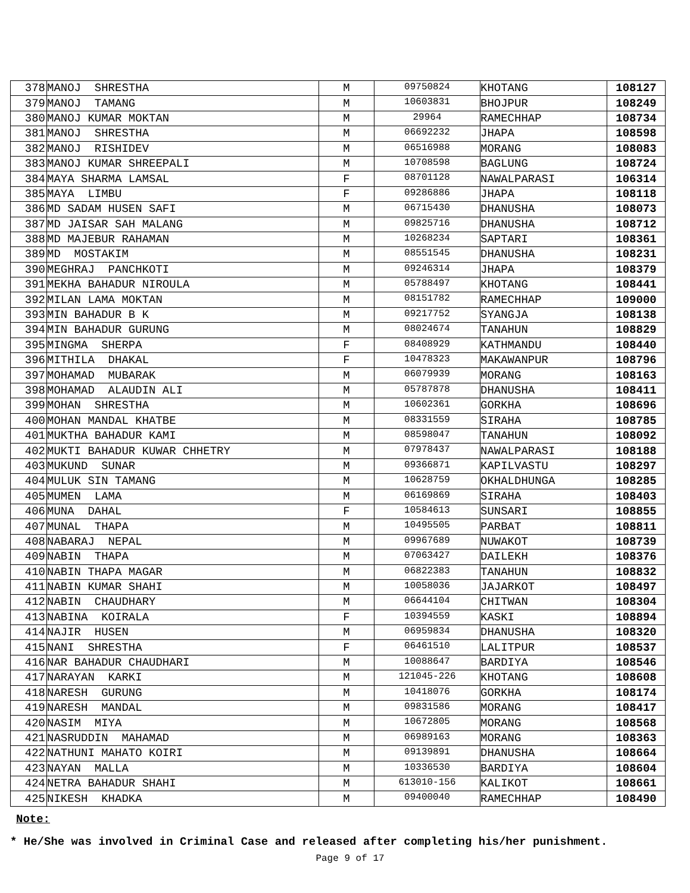| 378 | MANOJ SHRESTHA | M | 09750824 | KHOTANG | 108127 |
| 379 | MANOJ TAMANG | M | 10603831 | BHOJPUR | 108249 |
| 380 | MANOJ KUMAR MOKTAN | M | 29964 | RAMECHHAP | 108734 |
| 381 | MANOJ SHRESTHA | M | 06692232 | JHAPA | 108598 |
| 382 | MANOJ RISHIDEV | M | 06516988 | MORANG | 108083 |
| 383 | MANOJ KUMAR SHREEPALI | M | 10708598 | BAGLUNG | 108724 |
| 384 | MAYA SHARMA LAMSAL | F | 08701128 | NAWALPARASI | 106314 |
| 385 | MAYA LIMBU | F | 09286886 | JHAPA | 108118 |
| 386 | MD SADAM HUSEN SAFI | M | 06715430 | DHANUSHA | 108073 |
| 387 | MD JAISAR SAH MALANG | M | 09825716 | DHANUSHA | 108712 |
| 388 | MD MAJEBUR RAHAMAN | M | 10268234 | SAPTARI | 108361 |
| 389 | MD MOSTAKIM | M | 08551545 | DHANUSHA | 108231 |
| 390 | MEGHRAJ PANCHKOTI | M | 09246314 | JHAPA | 108379 |
| 391 | MEKHA BAHADUR NIROULA | M | 05788497 | KHOTANG | 108441 |
| 392 | MILAN LAMA MOKTAN | M | 08151782 | RAMECHHAP | 109000 |
| 393 | MIN BAHADUR B K | M | 09217752 | SYANGJA | 108138 |
| 394 | MIN BAHADUR GURUNG | M | 08024674 | TANAHUN | 108829 |
| 395 | MINGMA SHERPA | F | 08408929 | KATHMANDU | 108440 |
| 396 | MITHILA DHAKAL | F | 10478323 | MAKAWANPUR | 108796 |
| 397 | MOHAMAD MUBARAK | M | 06079939 | MORANG | 108163 |
| 398 | MOHAMAD ALAUDIN ALI | M | 05787878 | DHANUSHA | 108411 |
| 399 | MOHAN SHRESTHA | M | 10602361 | GORKHA | 108696 |
| 400 | MOHAN MANDAL KHATBE | M | 08331559 | SIRAHA | 108785 |
| 401 | MUKTHA BAHADUR KAMI | M | 08598047 | TANAHUN | 108092 |
| 402 | MUKTI BAHADUR KUWAR CHHETRY | M | 07978437 | NAWALPARASI | 108188 |
| 403 | MUKUND SUNAR | M | 09366871 | KAPILVASTU | 108297 |
| 404 | MULUK SIN TAMANG | M | 10628759 | OKHALDHUNGA | 108285 |
| 405 | MUMEN LAMA | M | 06169869 | SIRAHA | 108403 |
| 406 | MUNA DAHAL | F | 10584613 | SUNSARI | 108855 |
| 407 | MUNAL THAPA | M | 10495505 | PARBAT | 108811 |
| 408 | NABARAJ NEPAL | M | 09967689 | NUWAKOT | 108739 |
| 409 | NABIN THAPA | M | 07063427 | DAILEKH | 108376 |
| 410 | NABIN THAPA MAGAR | M | 06822383 | TANAHUN | 108832 |
| 411 | NABIN KUMAR SHAHI | M | 10058036 | JAJARKOT | 108497 |
| 412 | NABIN CHAUDHARY | M | 06644104 | CHITWAN | 108304 |
| 413 | NABINA KOIRALA | F | 10394559 | KASKI | 108894 |
| 414 | NAJIR HUSEN | M | 06959834 | DHANUSHA | 108320 |
| 415 | NANI SHRESTHA | F | 06461510 | LALITPUR | 108537 |
| 416 | NAR BAHADUR CHAUDHARI | M | 10088647 | BARDIYA | 108546 |
| 417 | NARAYAN KARKI | M | 121045-226 | KHOTANG | 108608 |
| 418 | NARESH GURUNG | M | 10418076 | GORKHA | 108174 |
| 419 | NARESH MANDAL | M | 09831586 | MORANG | 108417 |
| 420 | NASIM MIYA | M | 10672805 | MORANG | 108568 |
| 421 | NASRUDDIN MAHAMAD | M | 06989163 | MORANG | 108363 |
| 422 | NATHUNI MAHATO KOIRI | M | 09139891 | DHANUSHA | 108664 |
| 423 | NAYAN MALLA | M | 10336530 | BARDIYA | 108604 |
| 424 | NETRA BAHADUR SHAHI | M | 613010-156 | KALIKOT | 108661 |
| 425 | NIKESH KHADKA | M | 09400040 | RAMECHHAP | 108490 |
Note:
* He/She was involved in Criminal Case and released after completing his/her punishment.
Page 9 of 17